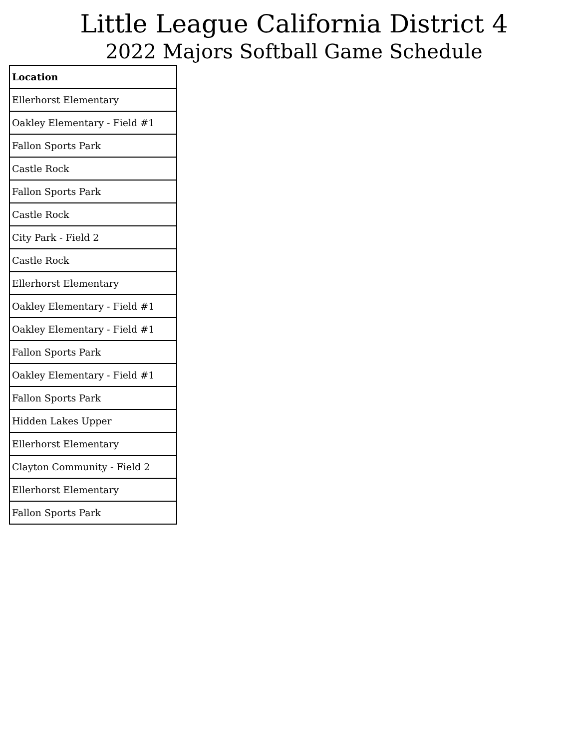Little League California District 4
2022 Majors Softball Game Schedule
| Location |
| --- |
| Ellerhorst Elementary |
| Oakley Elementary - Field #1 |
| Fallon Sports Park |
| Castle Rock |
| Fallon Sports Park |
| Castle Rock |
| City Park - Field 2 |
| Castle Rock |
| Ellerhorst Elementary |
| Oakley Elementary - Field #1 |
| Oakley Elementary - Field #1 |
| Fallon Sports Park |
| Oakley Elementary - Field #1 |
| Fallon Sports Park |
| Hidden Lakes Upper |
| Ellerhorst Elementary |
| Clayton Community - Field 2 |
| Ellerhorst Elementary |
| Fallon Sports Park |